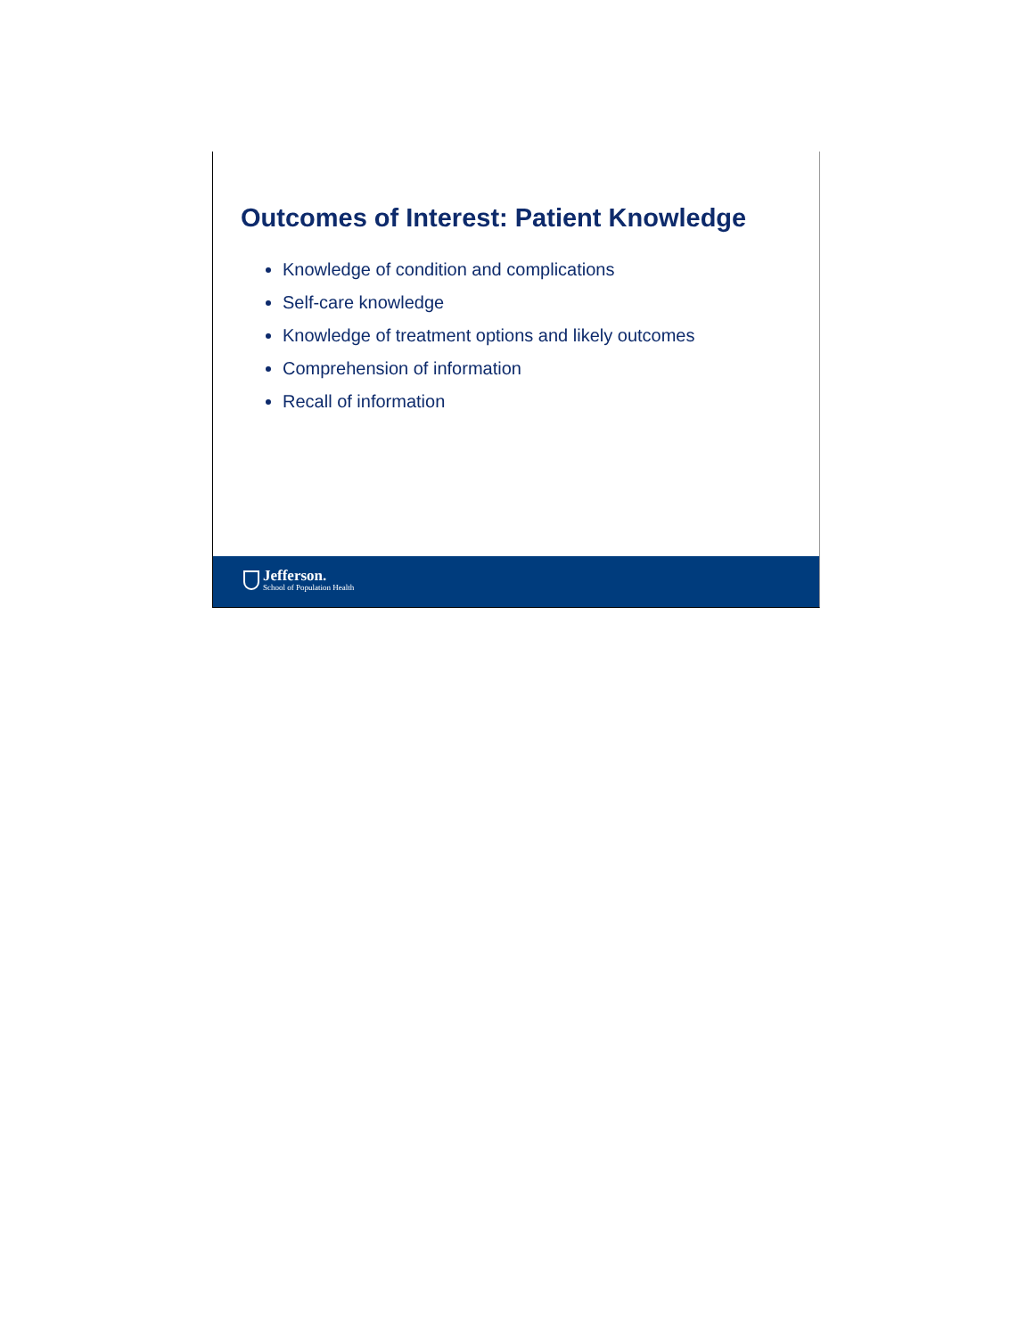Outcomes of Interest: Patient Knowledge
Knowledge of condition and complications
Self-care knowledge
Knowledge of treatment options and likely outcomes
Comprehension of information
Recall of information
Jefferson.
School of Population Health